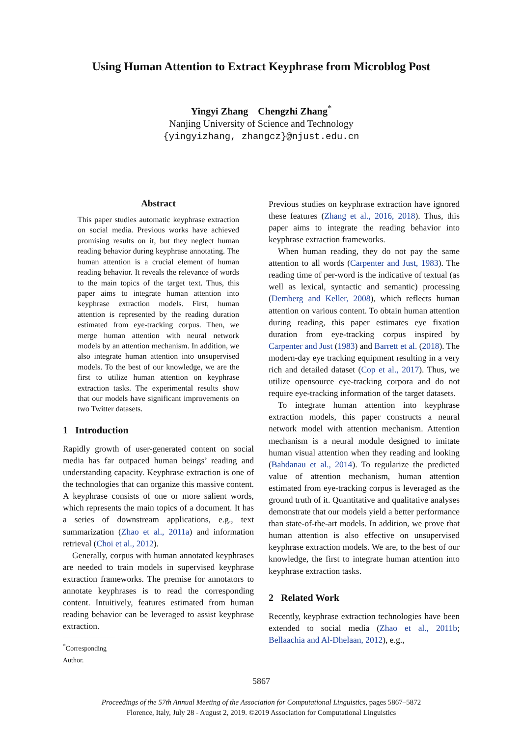Using Human Attention to Extract Keyphrase from Microblog Post
Yingyi Zhang Chengzhi Zhang<sup>*</sup>
Nanjing University of Science and Technology
{yingyizhang, zhangcz}@njust.edu.cn
Abstract
This paper studies automatic keyphrase extraction on social media. Previous works have achieved promising results on it, but they neglect human reading behavior during keyphrase annotating. The human attention is a crucial element of human reading behavior. It reveals the relevance of words to the main topics of the target text. Thus, this paper aims to integrate human attention into keyphrase extraction models. First, human attention is represented by the reading duration estimated from eye-tracking corpus. Then, we merge human attention with neural network models by an attention mechanism. In addition, we also integrate human attention into unsupervised models. To the best of our knowledge, we are the first to utilize human attention on keyphrase extraction tasks. The experimental results show that our models have significant improvements on two Twitter datasets.
1 Introduction
Rapidly growth of user-generated content on social media has far outpaced human beings’ reading and understanding capacity. Keyphrase extraction is one of the technologies that can organize this massive content. A keyphrase consists of one or more salient words, which represents the main topics of a document. It has a series of downstream applications, e.g., text summarization (Zhao et al., 2011a) and information retrieval (Choi et al., 2012).
Generally, corpus with human annotated keyphrases are needed to train models in supervised keyphrase extraction frameworks. The premise for annotators to annotate keyphrases is to read the corresponding content. Intuitively, features estimated from human reading behavior can be leveraged to assist keyphrase extraction.
<sup>*</sup> Corresponding Author.
Previous studies on keyphrase extraction have ignored these features (Zhang et al., 2016, 2018). Thus, this paper aims to integrate the reading behavior into keyphrase extraction frameworks.
When human reading, they do not pay the same attention to all words (Carpenter and Just, 1983). The reading time of per-word is the indicative of textual (as well as lexical, syntactic and semantic) processing (Demberg and Keller, 2008), which reflects human attention on various content. To obtain human attention during reading, this paper estimates eye fixation duration from eye-tracking corpus inspired by Carpenter and Just (1983) and Barrett et al. (2018). The modern-day eye tracking equipment resulting in a very rich and detailed dataset (Cop et al., 2017). Thus, we utilize opensource eye-tracking corpora and do not require eye-tracking information of the target datasets.
To integrate human attention into keyphrase extraction models, this paper constructs a neural network model with attention mechanism. Attention mechanism is a neural module designed to imitate human visual attention when they reading and looking (Bahdanau et al., 2014). To regularize the predicted value of attention mechanism, human attention estimated from eye-tracking corpus is leveraged as the ground truth of it. Quantitative and qualitative analyses demonstrate that our models yield a better performance than state-of-the-art models. In addition, we prove that human attention is also effective on unsupervised keyphrase extraction models. We are, to the best of our knowledge, the first to integrate human attention into keyphrase extraction tasks.
2 Related Work
Recently, keyphrase extraction technologies have been extended to social media (Zhao et al., 2011b; Bellaachia and Al-Dhelaan, 2012), e.g.,
5867
Proceedings of the 57th Annual Meeting of the Association for Computational Linguistics, pages 5867–5872
Florence, Italy, July 28 - August 2, 2019. ©2019 Association for Computational Linguistics